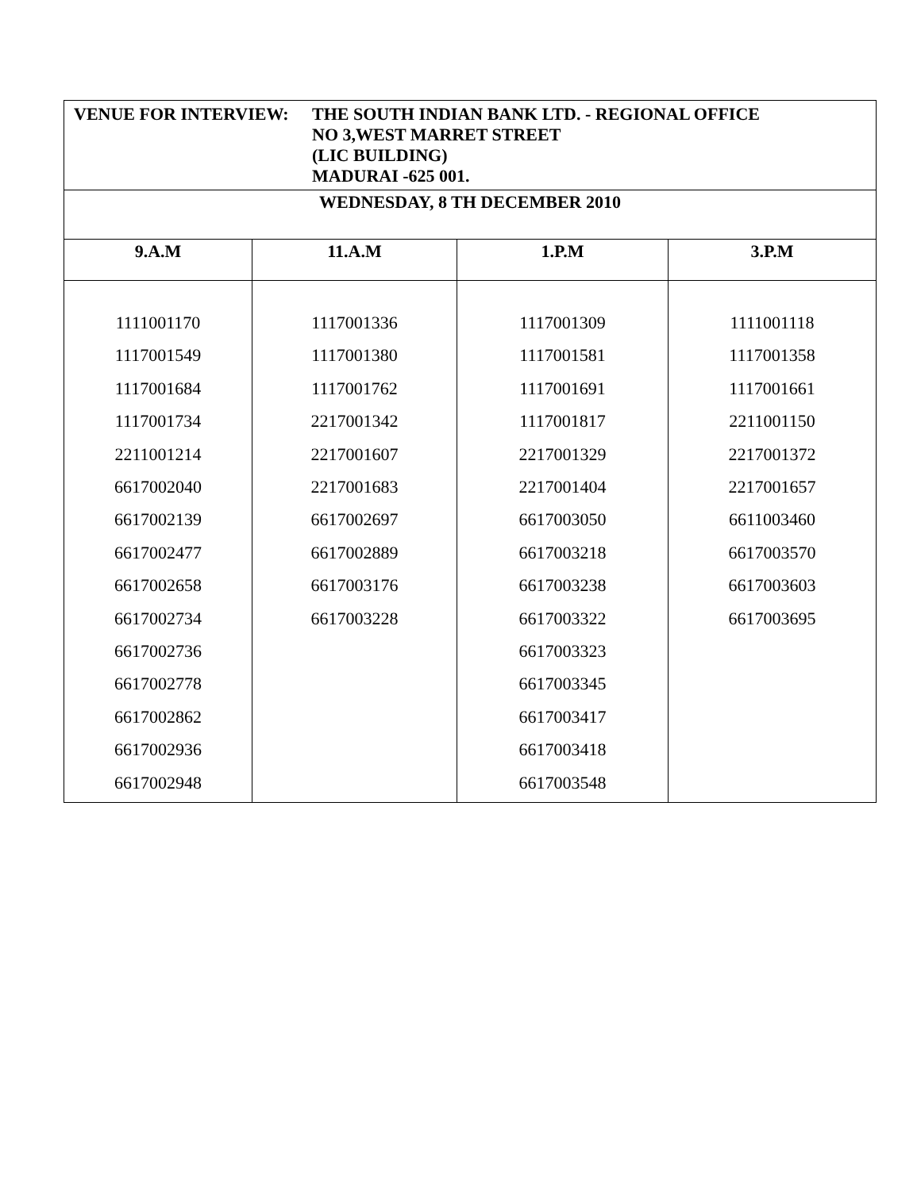| VENUE FOR INTERVIEW: THE SOUTH INDIAN BANK LTD. - REGIONAL OFFICE NO 3,WEST MARRET STREET (LIC BUILDING) MADURAI -625 001. | | | |
| WEDNESDAY, 8 TH DECEMBER 2010 | | | |
| 9.A.M | 11.A.M | 1.P.M | 3.P.M |
| 1111001170 1117001549 1117001684 1117001734 2211001214 6617002040 6617002139 6617002477 6617002658 6617002734 6617002736 6617002778 6617002862 6617002936 6617002948 | 1117001336 1117001380 1117001762 2217001342 2217001607 2217001683 6617002697 6617002889 6617003176 6617003228 | 1117001309 1117001581 1117001691 1117001817 2217001329 2217001404 6617003050 6617003218 6617003238 6617003322 6617003323 6617003345 6617003417 6617003418 6617003548 | 1111001118 1117001358 1117001661 2211001150 2217001372 2217001657 6611003460 6617003570 6617003603 6617003695 |